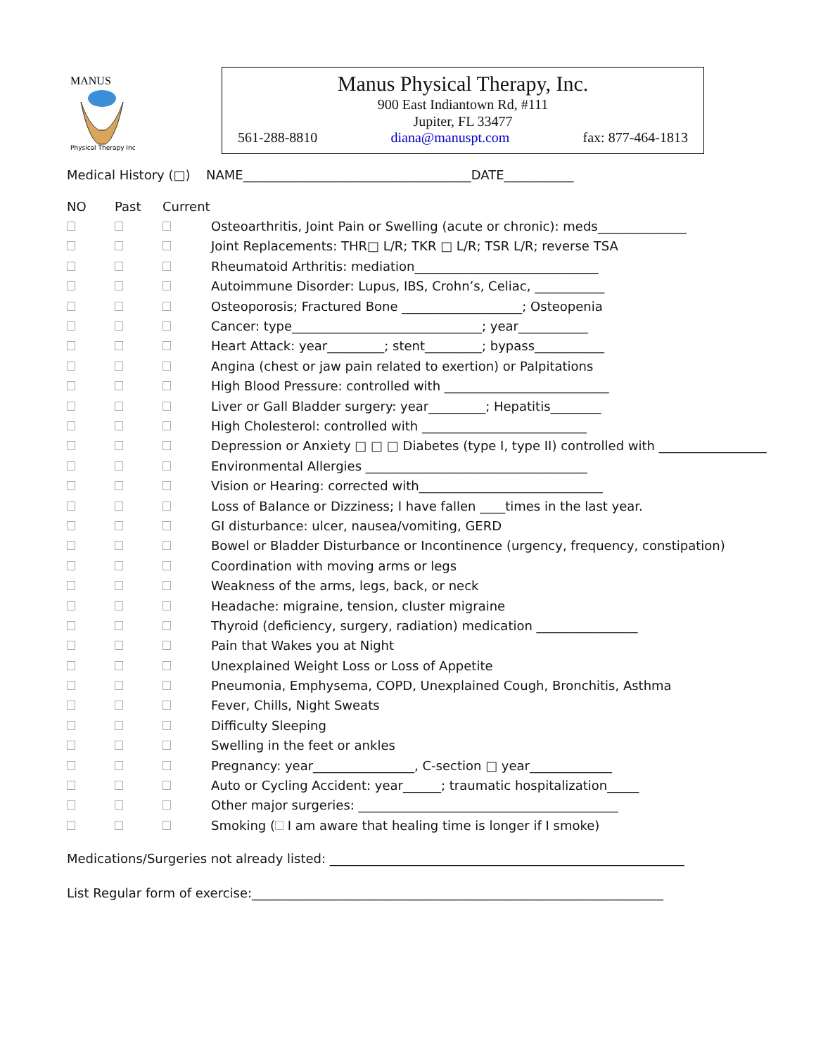MANUS
Physical Therapy Inc
Manus Physical Therapy, Inc.
900 East Indiantown Rd, #111
Jupiter, FL 33477
561-288-8810 diana@manuspt.com fax: 877-464-1813
Medical History (□) NAME____________________________________DATE___________
NO Past Current
Osteoarthritis, Joint Pain or Swelling (acute or chronic): meds______________
Joint Replacements: THR□ L/R; TKR □ L/R; TSR L/R; reverse TSA
Rheumatoid Arthritis: mediation_____________________________
Autoimmune Disorder: Lupus, IBS, Crohn’s, Celiac, ___________
Osteoporosis; Fractured Bone ___________________; Osteopenia
Cancer: type______________________________; year___________
Heart Attack: year_________; stent_________; bypass___________
Angina (chest or jaw pain related to exertion) or Palpitations
High Blood Pressure: controlled with __________________________
Liver or Gall Bladder surgery: year_________; Hepatitis________
High Cholesterol: controlled with __________________________
Depression or Anxiety □ □ □ Diabetes (type I, type II) controlled with _________________
Environmental Allergies ___________________________________
Vision or Hearing: corrected with_____________________________
Loss of Balance or Dizziness; I have fallen ____times in the last year.
GI disturbance: ulcer, nausea/vomiting, GERD
Bowel or Bladder Disturbance or Incontinence (urgency, frequency, constipation)
Coordination with moving arms or legs
Weakness of the arms, legs, back, or neck
Headache: migraine, tension, cluster migraine
Thyroid (deficiency, surgery, radiation) medication ________________
Pain that Wakes you at Night
Unexplained Weight Loss or Loss of Appetite
Pneumonia, Emphysema, COPD, Unexplained Cough, Bronchitis, Asthma
Fever, Chills, Night Sweats
Difficulty Sleeping
Swelling in the feet or ankles
Pregnancy: year________________, C-section □ year_____________
Auto or Cycling Accident: year______; traumatic hospitalization_____
Other major surgeries: _________________________________________
Smoking ( I am aware that healing time is longer if I smoke)
Medications/Surgeries not already listed: ________________________________________________________
List Regular form of exercise:_________________________________________________________________